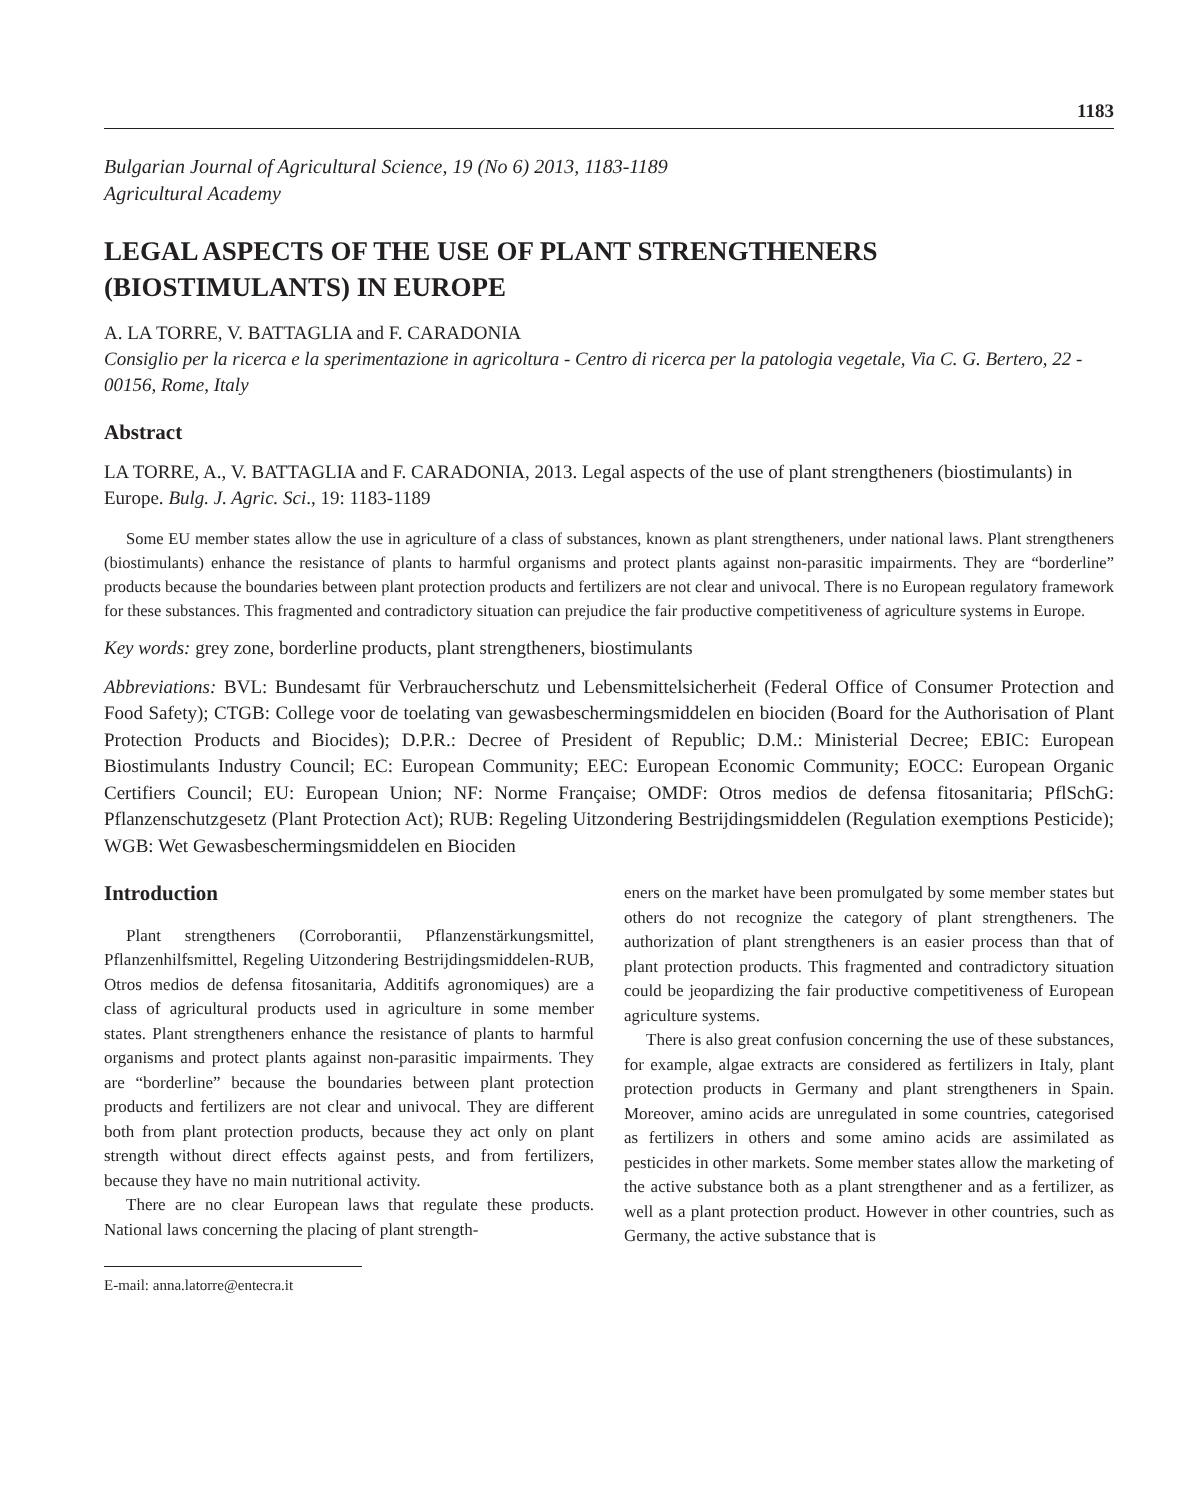1183
Bulgarian Journal of Agricultural Science, 19 (No 6) 2013, 1183-1189
Agricultural Academy
LEGAL ASPECTS OF THE USE OF PLANT STRENGTHENERS (BIOSTIMULANTS) IN EUROPE
A. LA TORRE, V. BATTAGLIA and F. CARADONIA
Consiglio per la ricerca e la sperimentazione in agricoltura - Centro di ricerca per la patologia vegetale, Via C. G. Bertero, 22 - 00156, Rome, Italy
Abstract
LA TORRE, A., V. BATTAGLIA and F. CARADONIA, 2013. Legal aspects of the use of plant strengtheners (biostimulants) in Europe. Bulg. J. Agric. Sci., 19: 1183-1189
Some EU member states allow the use in agriculture of a class of substances, known as plant strengtheners, under national laws. Plant strengtheners (biostimulants) enhance the resistance of plants to harmful organisms and protect plants against non-parasitic impairments. They are “borderline” products because the boundaries between plant protection products and fertilizers are not clear and univocal. There is no European regulatory framework for these substances. This fragmented and contradictory situation can prejudice the fair productive competitiveness of agriculture systems in Europe.
Key words: grey zone, borderline products, plant strengtheners, biostimulants
Abbreviations: BVL: Bundesamt für Verbraucherschutz und Lebensmittelsicherheit (Federal Office of Consumer Protection and Food Safety); CTGB: College voor de toelating van gewasbeschermingsmiddelen en biociden (Board for the Authorisation of Plant Protection Products and Biocides); D.P.R.: Decree of President of Republic; D.M.: Ministerial Decree; EBIC: European Biostimulants Industry Council; EC: European Community; EEC: European Economic Community; EOCC: European Organic Certifiers Council; EU: European Union; NF: Norme Française; OMDF: Otros medios de defensa fitosanitaria; PflSchG: Pflanzenschutzgesetz (Plant Protection Act); RUB: Regeling Uitzondering Bestrijdingsmiddelen (Regulation exemptions Pesticide); WGB: Wet Gewasbeschermingsmiddelen en Biociden
Introduction
Plant strengtheners (Corroborantii, Pflanzenstärkungsmittel, Pflanzenhilfsmittel, Regeling Uitzondering Bestrijdingsmiddelen-RUB, Otros medios de defensa fitosanitaria, Additifs agronomiques) are a class of agricultural products used in agriculture in some member states. Plant strengtheners enhance the resistance of plants to harmful organisms and protect plants against non-parasitic impairments. They are “borderline” because the boundaries between plant protection products and fertilizers are not clear and univocal. They are different both from plant protection products, because they act only on plant strength without direct effects against pests, and from fertilizers, because they have no main nutritional activity.
There are no clear European laws that regulate these products. National laws concerning the placing of plant strength-
E-mail: anna.latorre@entecra.it
eners on the market have been promulgated by some member states but others do not recognize the category of plant strengtheners. The authorization of plant strengtheners is an easier process than that of plant protection products. This fragmented and contradictory situation could be jeopardizing the fair productive competitiveness of European agriculture systems.
There is also great confusion concerning the use of these substances, for example, algae extracts are considered as fertilizers in Italy, plant protection products in Germany and plant strengtheners in Spain. Moreover, amino acids are unregulated in some countries, categorised as fertilizers in others and some amino acids are assimilated as pesticides in other markets. Some member states allow the marketing of the active substance both as a plant strengthener and as a fertilizer, as well as a plant protection product. However in other countries, such as Germany, the active substance that is